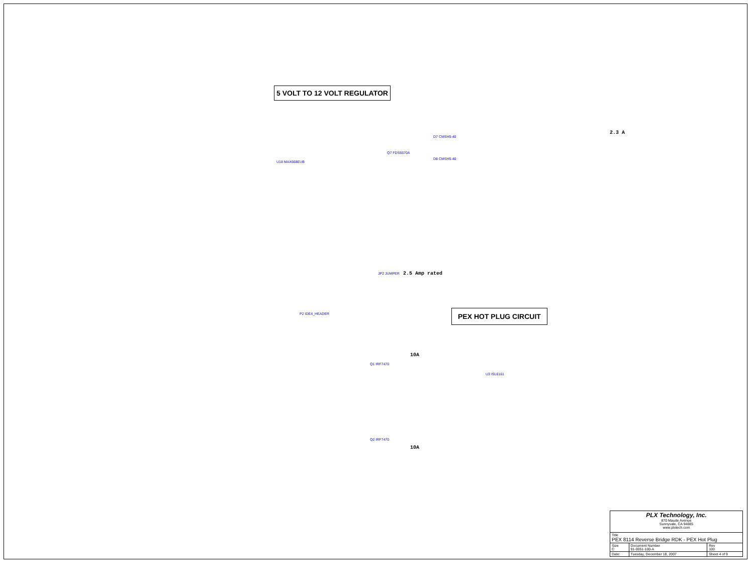5 VOLT TO 12 VOLT REGULATOR
2.3 A
U18 MAX668EUB
Q7 FDS6570A
D7 CMSH5-40
D8 CMSH5-40
2.5 Amp rated
JP2 JUMPER
P2 IDE4_HEADER PEX HOT PLUG CIRCUIT
Q1 IRF7470
10A
U3 ISL6161
10A
Q2 IRF7470
| PLX Technology, Inc. 870 Maude Avenue Sunnyvale, CA 94085 www.plxtech.com | | |
| Title PEX 8114 Reverse Bridge RDK - PEX Hot Plug | | |
| Size C | Document Number 91-0051-100-A | Rev 100 |
| Date: | Tuesday, December 18, 2007 | Sheet 4 of 9 |